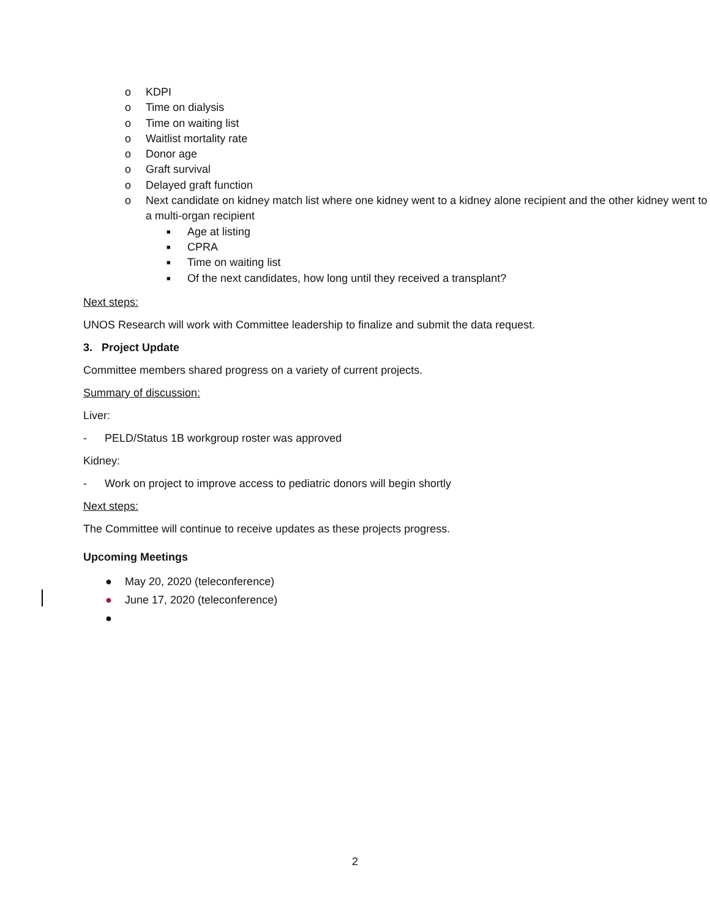o KDPI
o Time on dialysis
o Time on waiting list
o Waitlist mortality rate
o Donor age
o Graft survival
o Delayed graft function
o Next candidate on kidney match list where one kidney went to a kidney alone recipient and the other kidney went to a multi-organ recipient
■ Age at listing
■ CPRA
■ Time on waiting list
■ Of the next candidates, how long until they received a transplant?
Next steps:
UNOS Research will work with Committee leadership to finalize and submit the data request.
3. Project Update
Committee members shared progress on a variety of current projects.
Summary of discussion:
Liver:
- PELD/Status 1B workgroup roster was approved
Kidney:
- Work on project to improve access to pediatric donors will begin shortly
Next steps:
The Committee will continue to receive updates as these projects progress.
Upcoming Meetings
● May 20, 2020 (teleconference)
● June 17, 2020 (teleconference)
●
2